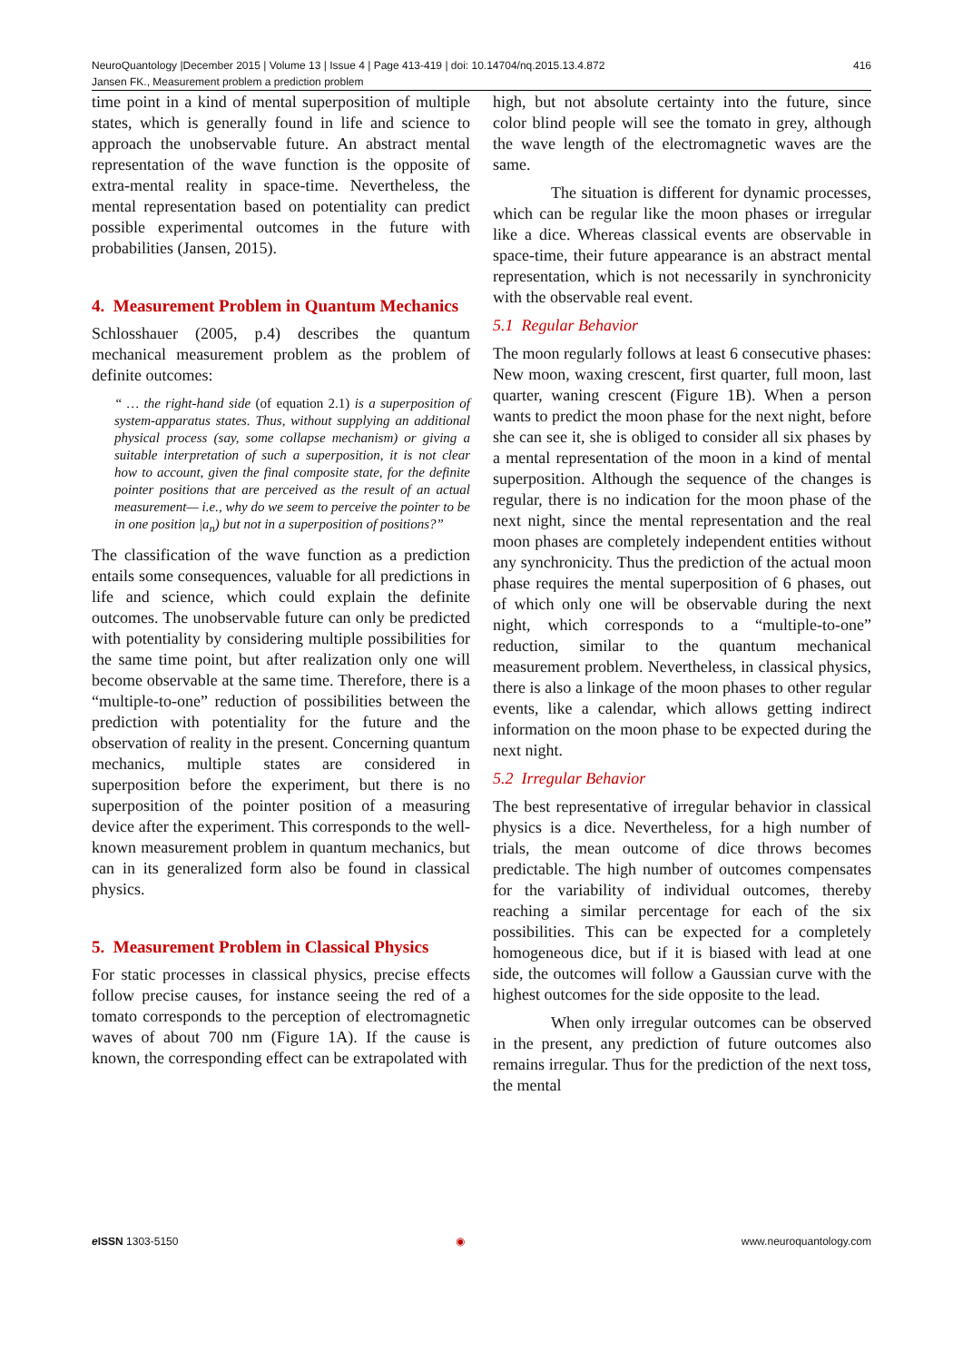416 NeuroQuantology |December 2015 | Volume 13 | Issue 4 | Page 413-419 | doi: 10.14704/nq.2015.13.4.872
Jansen FK., Measurement problem a prediction problem
time point in a kind of mental superposition of multiple states, which is generally found in life and science to approach the unobservable future. An abstract mental representation of the wave function is the opposite of extra-mental reality in space-time. Nevertheless, the mental representation based on potentiality can predict possible experimental outcomes in the future with probabilities (Jansen, 2015).
4. Measurement Problem in Quantum Mechanics
Schlosshauer (2005, p.4) describes the quantum mechanical measurement problem as the problem of definite outcomes:
“ … the right-hand side (of equation 2.1) is a superposition of system-apparatus states. Thus, without supplying an additional physical process (say, some collapse mechanism) or giving a suitable interpretation of such a superposition, it is not clear how to account, given the final composite state, for the definite pointer positions that are perceived as the result of an actual measurement— i.e., why do we seem to perceive the pointer to be in one position |a<sub>n</sub>) but not in a superposition of positions?”
The classification of the wave function as a prediction entails some consequences, valuable for all predictions in life and science, which could explain the definite outcomes. The unobservable future can only be predicted with potentiality by considering multiple possibilities for the same time point, but after realization only one will become observable at the same time. Therefore, there is a “multiple-to-one” reduction of possibilities between the prediction with potentiality for the future and the observation of reality in the present. Concerning quantum mechanics, multiple states are considered in superposition before the experiment, but there is no superposition of the pointer position of a measuring device after the experiment. This corresponds to the well-known measurement problem in quantum mechanics, but can in its generalized form also be found in classical physics.
5. Measurement Problem in Classical Physics
For static processes in classical physics, precise effects follow precise causes, for instance seeing the red of a tomato corresponds to the perception of electromagnetic waves of about 700 nm (Figure 1A). If the cause is known, the corresponding effect can be extrapolated with
high, but not absolute certainty into the future, since color blind people will see the tomato in grey, although the wave length of the electromagnetic waves are the same.
The situation is different for dynamic processes, which can be regular like the moon phases or irregular like a dice. Whereas classical events are observable in space-time, their future appearance is an abstract mental representation, which is not necessarily in synchronicity with the observable real event.
5.1 Regular Behavior
The moon regularly follows at least 6 consecutive phases: New moon, waxing crescent, first quarter, full moon, last quarter, waning crescent (Figure 1B). When a person wants to predict the moon phase for the next night, before she can see it, she is obliged to consider all six phases by a mental representation of the moon in a kind of mental superposition. Although the sequence of the changes is regular, there is no indication for the moon phase of the next night, since the mental representation and the real moon phases are completely independent entities without any synchronicity. Thus the prediction of the actual moon phase requires the mental superposition of 6 phases, out of which only one will be observable during the next night, which corresponds to a “multiple-to-one” reduction, similar to the quantum mechanical measurement problem. Nevertheless, in classical physics, there is also a linkage of the moon phases to other regular events, like a calendar, which allows getting indirect information on the moon phase to be expected during the next night.
5.2 Irregular Behavior
The best representative of irregular behavior in classical physics is a dice. Nevertheless, for a high number of trials, the mean outcome of dice throws becomes predictable. The high number of outcomes compensates for the variability of individual outcomes, thereby reaching a similar percentage for each of the six possibilities. This can be expected for a completely homogeneous dice, but if it is biased with lead at one side, the outcomes will follow a Gaussian curve with the highest outcomes for the side opposite to the lead.
When only irregular outcomes can be observed in the present, any prediction of future outcomes also remains irregular. Thus for the prediction of the next toss, the mental
e ISSN 1303-5150 ◉ www.neuroquantology.com